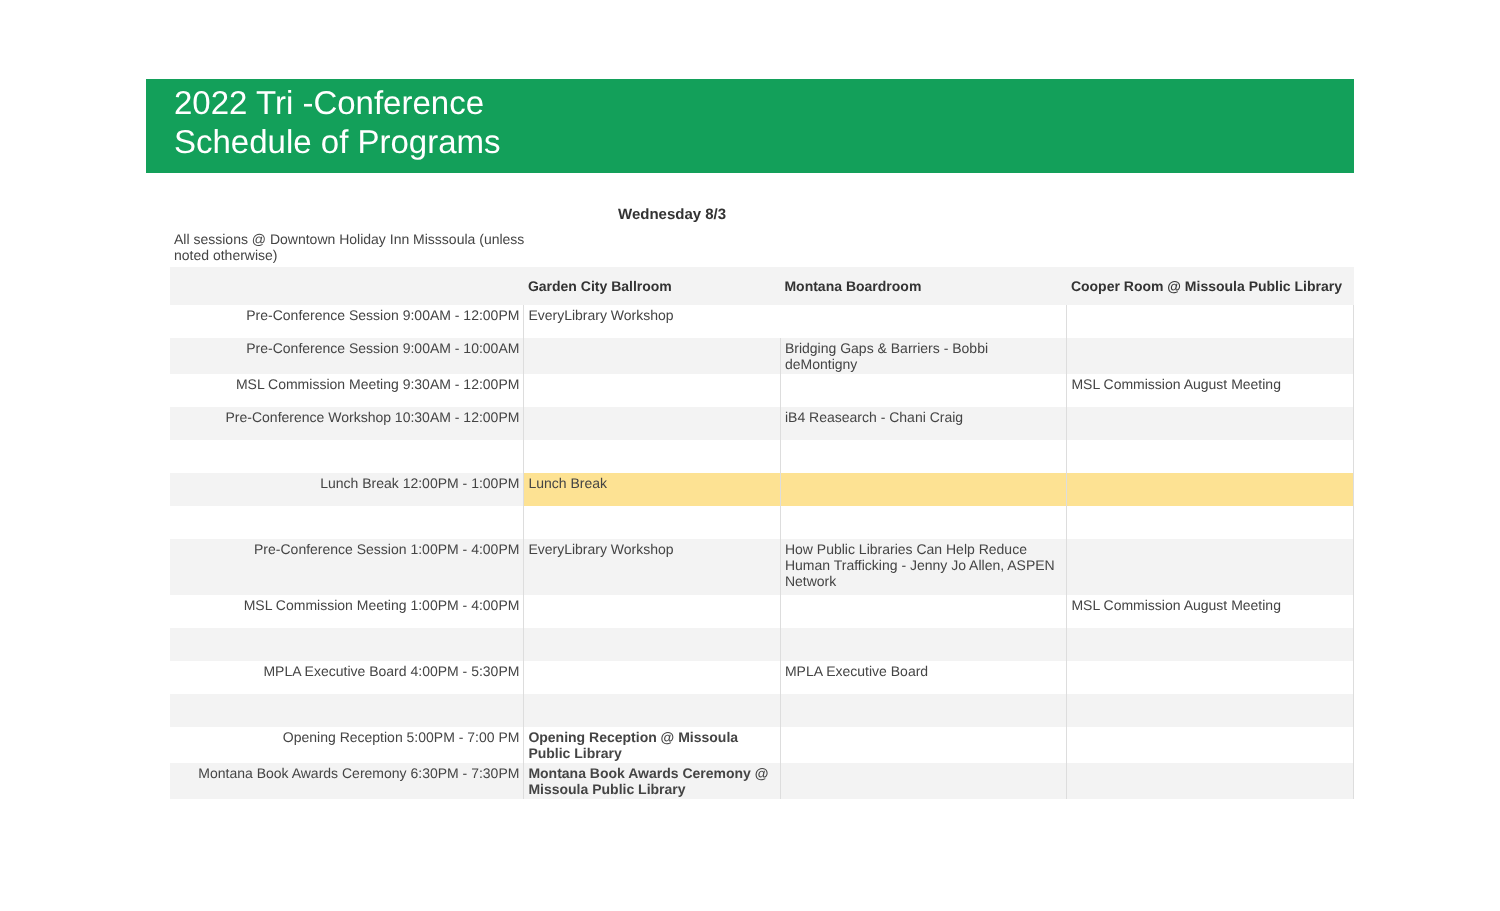2022 Tri -Conference
Schedule of Programs
Wednesday 8/3
All sessions @ Downtown Holiday Inn Misssoula (unless noted otherwise)
| | Garden City Ballroom | Montana Boardroom | Cooper Room @ Missoula Public Library |
| --- | --- | --- | --- |
| Pre-Conference Session 9:00AM - 12:00PM | EveryLibrary Workshop | | |
| Pre-Conference Session 9:00AM - 10:00AM | | Bridging Gaps & Barriers - Bobbi deMontigny | |
| MSL Commission Meeting 9:30AM - 12:00PM | | | MSL Commission August Meeting |
| Pre-Conference Workshop 10:30AM - 12:00PM | | iB4 Reasearch - Chani Craig | |
| Lunch Break 12:00PM - 1:00PM | Lunch Break | | |
| Pre-Conference Session 1:00PM - 4:00PM | EveryLibrary Workshop | How Public Libraries Can Help Reduce Human Trafficking - Jenny Jo Allen, ASPEN Network | |
| MSL Commission Meeting 1:00PM - 4:00PM | | | MSL Commission August Meeting |
| MPLA Executive Board 4:00PM - 5:30PM | | MPLA Executive Board | |
| Opening Reception 5:00PM - 7:00 PM | Opening Reception @ Missoula Public Library | | |
| Montana Book Awards Ceremony 6:30PM - 7:30PM | Montana Book Awards Ceremony @ Missoula Public Library | | |